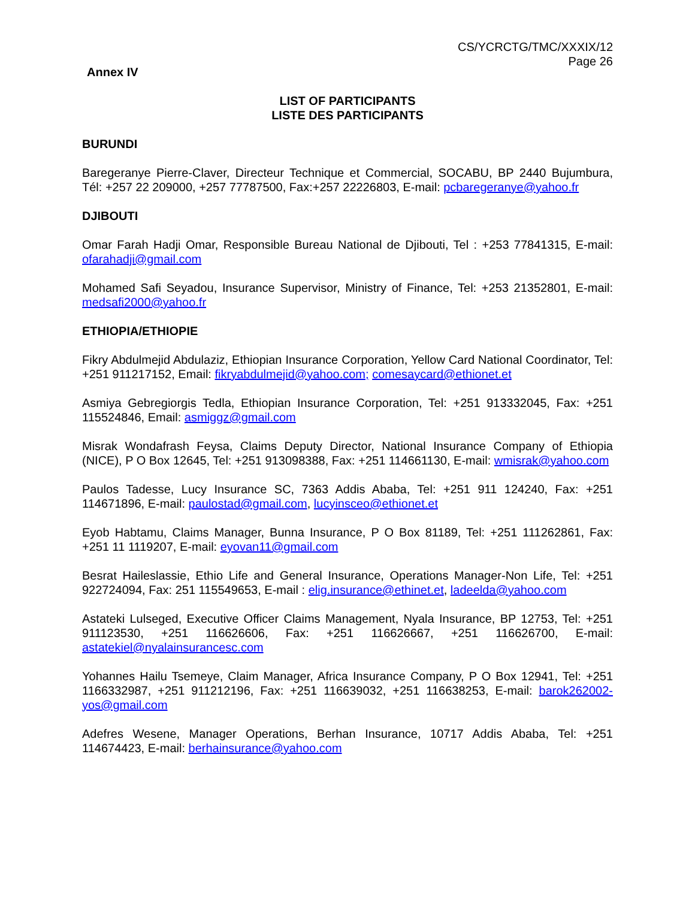CS/YCRCTG/TMC/XXXIX/12
Page 26
Annex IV
LIST OF PARTICIPANTS
LISTE DES PARTICIPANTS
BURUNDI
Baregeranye Pierre-Claver, Directeur Technique et Commercial, SOCABU, BP 2440 Bujumbura, Tél: +257 22 209000, +257 77787500, Fax:+257 22226803, E-mail: pcbaregeranye@yahoo.fr
DJIBOUTI
Omar Farah Hadji Omar, Responsible Bureau National de Djibouti, Tel : +253 77841315, E-mail: ofarahadji@gmail.com
Mohamed Safi Seyadou, Insurance Supervisor, Ministry of Finance, Tel: +253 21352801, E-mail: medsafi2000@yahoo.fr
ETHIOPIA/ETHIOPIE
Fikry Abdulmejid Abdulaziz, Ethiopian Insurance Corporation, Yellow Card National Coordinator, Tel: +251 911217152, Email: fikryabdulmejid@yahoo.com; comesaycard@ethionet.et
Asmiya Gebregiorgis Tedla, Ethiopian Insurance Corporation, Tel: +251 913332045, Fax: +251 115524846, Email: asmiggz@gmail.com
Misrak Wondafrash Feysa, Claims Deputy Director, National Insurance Company of Ethiopia (NICE), P O Box 12645, Tel: +251 913098388, Fax: +251 114661130, E-mail: wmisrak@yahoo.com
Paulos Tadesse, Lucy Insurance SC, 7363 Addis Ababa, Tel: +251 911 124240, Fax: +251 114671896, E-mail: paulostad@gmail.com, lucyinsceo@ethionet.et
Eyob Habtamu, Claims Manager, Bunna Insurance, P O Box 81189, Tel: +251 111262861, Fax: +251 11 1119207, E-mail: eyovan11@gmail.com
Besrat Haileslassie, Ethio Life and General Insurance, Operations Manager-Non Life, Tel: +251 922724094, Fax: 251 115549653, E-mail : elig.insurance@ethinet.et, ladeelda@yahoo.com
Astateki Lulseged, Executive Officer Claims Management, Nyala Insurance, BP 12753, Tel: +251 911123530, +251 116626606, Fax: +251 116626667, +251 116626700, E-mail: astatekiel@nyalainsurancesc.com
Yohannes Hailu Tsemeye, Claim Manager, Africa Insurance Company, P O Box 12941, Tel: +251 1166332987, +251 911212196, Fax: +251 116639032, +251 116638253, E-mail: barok262002-yos@gmail.com
Adefres Wesene, Manager Operations, Berhan Insurance, 10717 Addis Ababa, Tel: +251 114674423, E-mail: berhainsurance@yahoo.com